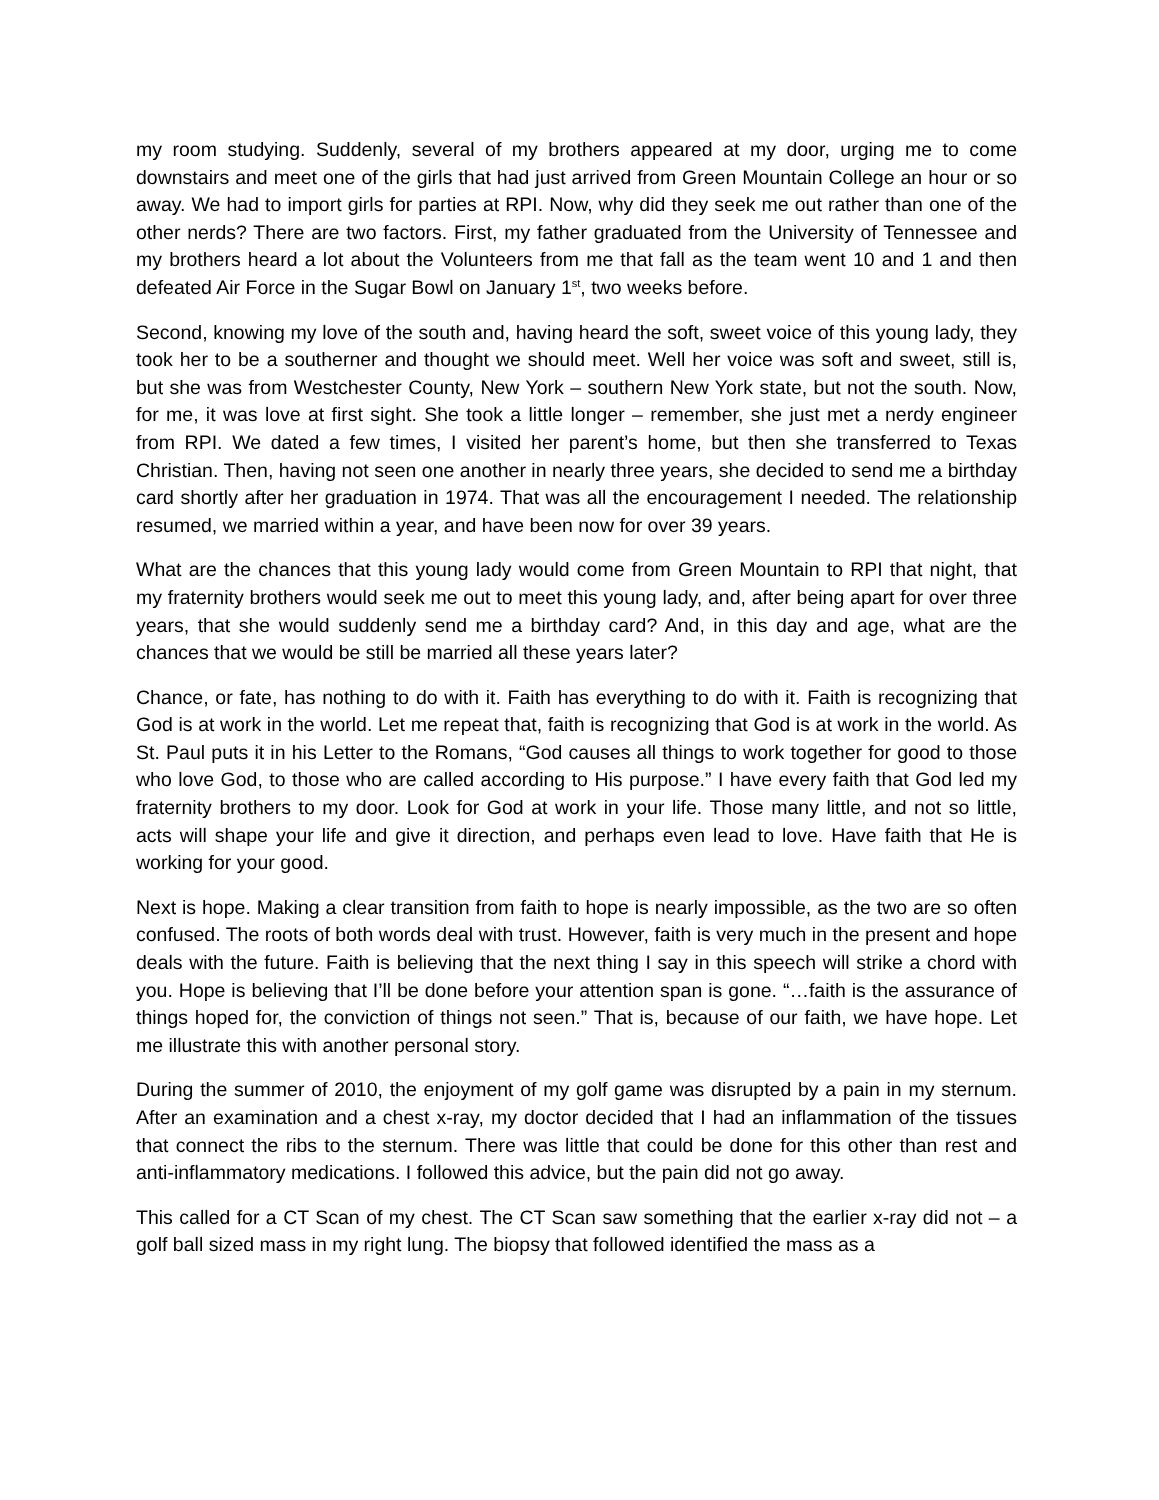my room studying. Suddenly, several of my brothers appeared at my door, urging me to come downstairs and meet one of the girls that had just arrived from Green Mountain College an hour or so away. We had to import girls for parties at RPI. Now, why did they seek me out rather than one of the other nerds? There are two factors. First, my father graduated from the University of Tennessee and my brothers heard a lot about the Volunteers from me that fall as the team went 10 and 1 and then defeated Air Force in the Sugar Bowl on January 1<sup>st</sup>, two weeks before.
Second, knowing my love of the south and, having heard the soft, sweet voice of this young lady, they took her to be a southerner and thought we should meet. Well her voice was soft and sweet, still is, but she was from Westchester County, New York – southern New York state, but not the south. Now, for me, it was love at first sight. She took a little longer – remember, she just met a nerdy engineer from RPI. We dated a few times, I visited her parent’s home, but then she transferred to Texas Christian. Then, having not seen one another in nearly three years, she decided to send me a birthday card shortly after her graduation in 1974. That was all the encouragement I needed. The relationship resumed, we married within a year, and have been now for over 39 years.
What are the chances that this young lady would come from Green Mountain to RPI that night, that my fraternity brothers would seek me out to meet this young lady, and, after being apart for over three years, that she would suddenly send me a birthday card? And, in this day and age, what are the chances that we would be still be married all these years later?
Chance, or fate, has nothing to do with it. Faith has everything to do with it. Faith is recognizing that God is at work in the world. Let me repeat that, faith is recognizing that God is at work in the world. As St. Paul puts it in his Letter to the Romans, “God causes all things to work together for good to those who love God, to those who are called according to His purpose.” I have every faith that God led my fraternity brothers to my door. Look for God at work in your life. Those many little, and not so little, acts will shape your life and give it direction, and perhaps even lead to love. Have faith that He is working for your good.
Next is hope. Making a clear transition from faith to hope is nearly impossible, as the two are so often confused. The roots of both words deal with trust. However, faith is very much in the present and hope deals with the future. Faith is believing that the next thing I say in this speech will strike a chord with you. Hope is believing that I’ll be done before your attention span is gone. “…faith is the assurance of things hoped for, the conviction of things not seen.” That is, because of our faith, we have hope. Let me illustrate this with another personal story.
During the summer of 2010, the enjoyment of my golf game was disrupted by a pain in my sternum. After an examination and a chest x-ray, my doctor decided that I had an inflammation of the tissues that connect the ribs to the sternum. There was little that could be done for this other than rest and anti-inflammatory medications. I followed this advice, but the pain did not go away.
This called for a CT Scan of my chest. The CT Scan saw something that the earlier x-ray did not – a golf ball sized mass in my right lung. The biopsy that followed identified the mass as a